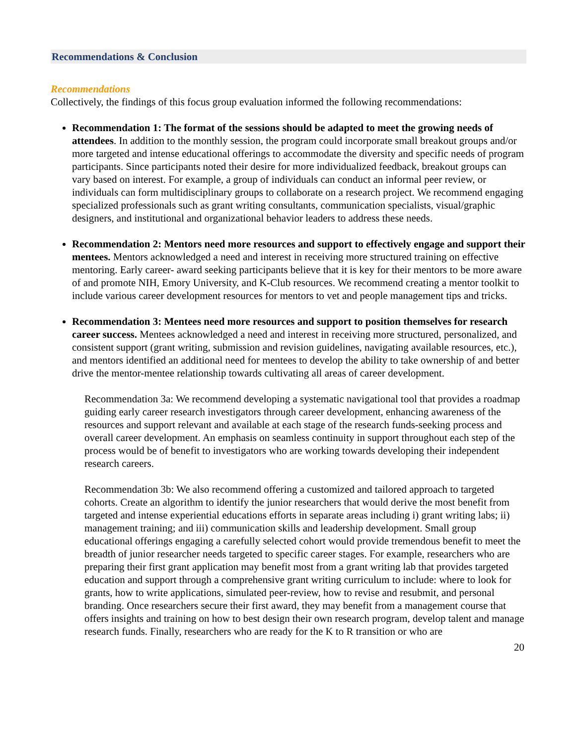Recommendations & Conclusion
Recommendations
Collectively, the findings of this focus group evaluation informed the following recommendations:
Recommendation 1: The format of the sessions should be adapted to meet the growing needs of attendees. In addition to the monthly session, the program could incorporate small breakout groups and/or more targeted and intense educational offerings to accommodate the diversity and specific needs of program participants. Since participants noted their desire for more individualized feedback, breakout groups can vary based on interest. For example, a group of individuals can conduct an informal peer review, or individuals can form multidisciplinary groups to collaborate on a research project. We recommend engaging specialized professionals such as grant writing consultants, communication specialists, visual/graphic designers, and institutional and organizational behavior leaders to address these needs.
Recommendation 2: Mentors need more resources and support to effectively engage and support their mentees. Mentors acknowledged a need and interest in receiving more structured training on effective mentoring. Early career- award seeking participants believe that it is key for their mentors to be more aware of and promote NIH, Emory University, and K-Club resources. We recommend creating a mentor toolkit to include various career development resources for mentors to vet and people management tips and tricks.
Recommendation 3: Mentees need more resources and support to position themselves for research career success. Mentees acknowledged a need and interest in receiving more structured, personalized, and consistent support (grant writing, submission and revision guidelines, navigating available resources, etc.), and mentors identified an additional need for mentees to develop the ability to take ownership of and better drive the mentor-mentee relationship towards cultivating all areas of career development.
Recommendation 3a: We recommend developing a systematic navigational tool that provides a roadmap guiding early career research investigators through career development, enhancing awareness of the resources and support relevant and available at each stage of the research funds-seeking process and overall career development. An emphasis on seamless continuity in support throughout each step of the process would be of benefit to investigators who are working towards developing their independent research careers.
Recommendation 3b: We also recommend offering a customized and tailored approach to targeted cohorts. Create an algorithm to identify the junior researchers that would derive the most benefit from targeted and intense experiential educations efforts in separate areas including i) grant writing labs; ii) management training; and iii) communication skills and leadership development. Small group educational offerings engaging a carefully selected cohort would provide tremendous benefit to meet the breadth of junior researcher needs targeted to specific career stages. For example, researchers who are preparing their first grant application may benefit most from a grant writing lab that provides targeted education and support through a comprehensive grant writing curriculum to include: where to look for grants, how to write applications, simulated peer-review, how to revise and resubmit, and personal branding. Once researchers secure their first award, they may benefit from a management course that offers insights and training on how to best design their own research program, develop talent and manage research funds. Finally, researchers who are ready for the K to R transition or who are
20